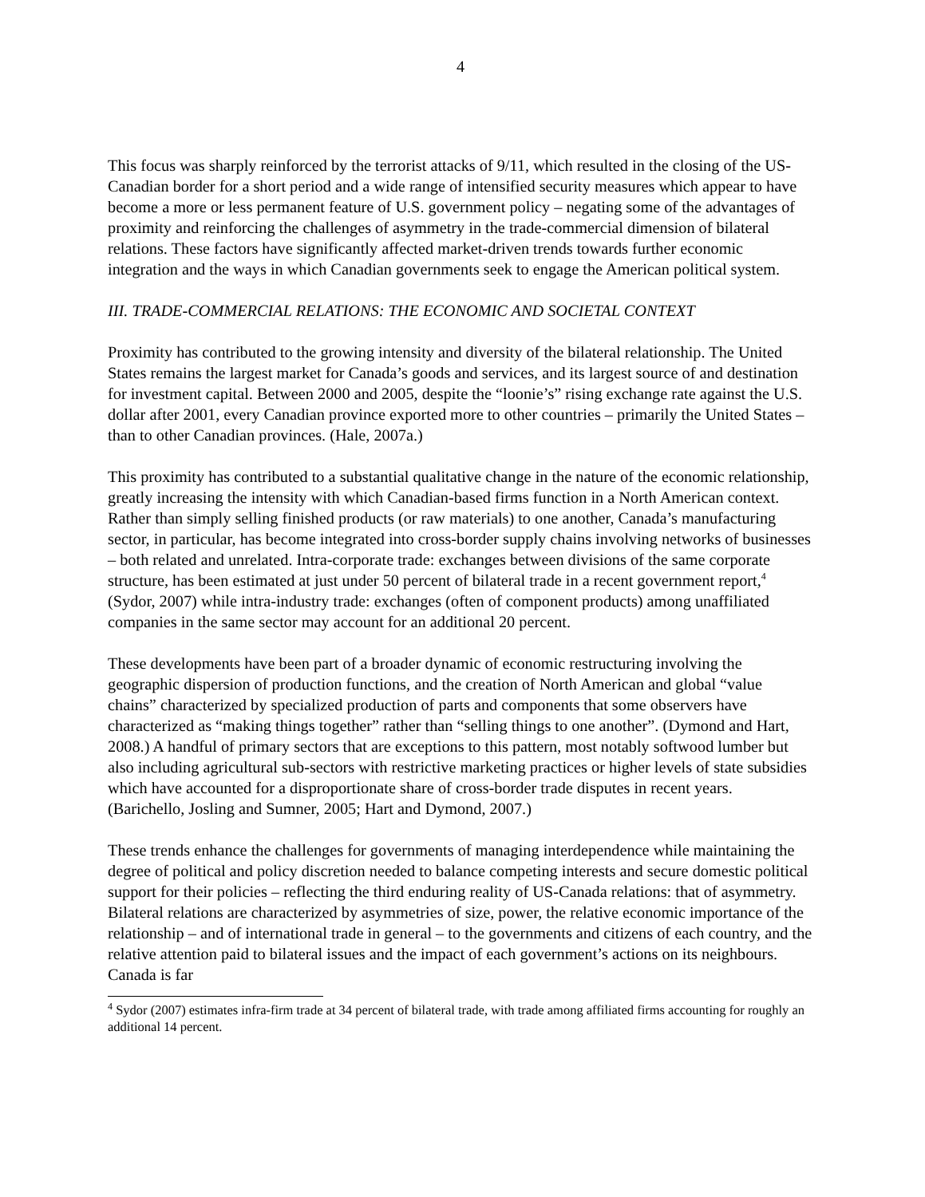4
This focus was sharply reinforced by the terrorist attacks of 9/11, which resulted in the closing of the US-Canadian border for a short period and a wide range of intensified security measures which appear to have become a more or less permanent feature of U.S. government policy – negating some of the advantages of proximity and reinforcing the challenges of asymmetry in the trade-commercial dimension of bilateral relations. These factors have significantly affected market-driven trends towards further economic integration and the ways in which Canadian governments seek to engage the American political system.
III. TRADE-COMMERCIAL RELATIONS: THE ECONOMIC AND SOCIETAL CONTEXT
Proximity has contributed to the growing intensity and diversity of the bilateral relationship. The United States remains the largest market for Canada’s goods and services, and its largest source of and destination for investment capital. Between 2000 and 2005, despite the “loonie’s” rising exchange rate against the U.S. dollar after 2001, every Canadian province exported more to other countries – primarily the United States – than to other Canadian provinces. (Hale, 2007a.)
This proximity has contributed to a substantial qualitative change in the nature of the economic relationship, greatly increasing the intensity with which Canadian-based firms function in a North American context. Rather than simply selling finished products (or raw materials) to one another, Canada’s manufacturing sector, in particular, has become integrated into cross-border supply chains involving networks of businesses – both related and unrelated. Intra-corporate trade: exchanges between divisions of the same corporate structure, has been estimated at just under 50 percent of bilateral trade in a recent government report,<sup>4</sup> (Sydor, 2007) while intra-industry trade: exchanges (often of component products) among unaffiliated companies in the same sector may account for an additional 20 percent.
These developments have been part of a broader dynamic of economic restructuring involving the geographic dispersion of production functions, and the creation of North American and global “value chains” characterized by specialized production of parts and components that some observers have characterized as “making things together” rather than “selling things to one another”. (Dymond and Hart, 2008.) A handful of primary sectors that are exceptions to this pattern, most notably softwood lumber but also including agricultural sub-sectors with restrictive marketing practices or higher levels of state subsidies which have accounted for a disproportionate share of cross-border trade disputes in recent years. (Barichello, Josling and Sumner, 2005; Hart and Dymond, 2007.)
These trends enhance the challenges for governments of managing interdependence while maintaining the degree of political and policy discretion needed to balance competing interests and secure domestic political support for their policies – reflecting the third enduring reality of US-Canada relations: that of asymmetry. Bilateral relations are characterized by asymmetries of size, power, the relative economic importance of the relationship – and of international trade in general – to the governments and citizens of each country, and the relative attention paid to bilateral issues and the impact of each government’s actions on its neighbours. Canada is far
<sup>4</sup> Sydor (2007) estimates infra-firm trade at 34 percent of bilateral trade, with trade among affiliated firms accounting for roughly an additional 14 percent.